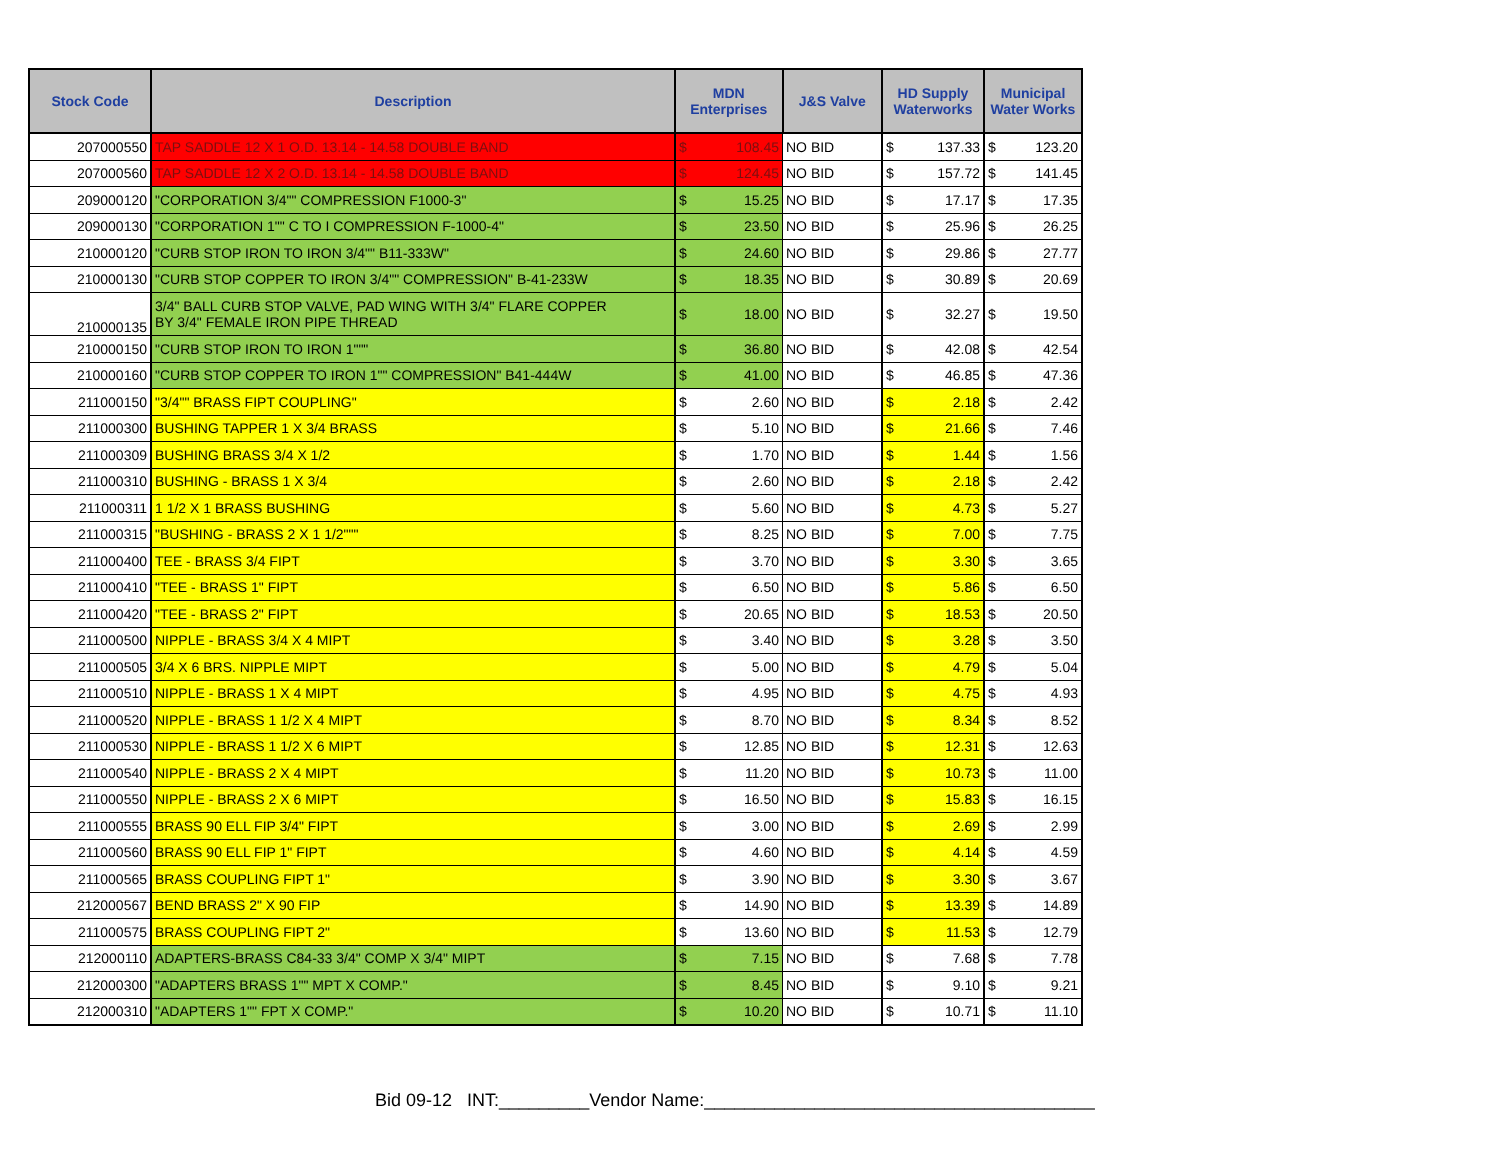| Stock Code | Description | MDN Enterprises | | J&S Valve | HD Supply Waterworks | | Municipal Water Works | |
| --- | --- | --- | --- | --- | --- | --- | --- | --- |
| 207000550 | TAP SADDLE 12 X 1 O.D. 13.14 - 14.58 DOUBLE BAND | $ | 108.45 | NO BID | $ | 137.33 | $ | 123.20 |
| 207000560 | TAP SADDLE 12 X 2 O.D. 13.14 - 14.58 DOUBLE BAND | $ | 124.45 | NO BID | $ | 157.72 | $ | 141.45 |
| 209000120 | "CORPORATION 3/4"" COMPRESSION F1000-3" | $ | 15.25 | NO BID | $ | 17.17 | $ | 17.35 |
| 209000130 | "CORPORATION 1"" C TO I COMPRESSION F-1000-4" | $ | 23.50 | NO BID | $ | 25.96 | $ | 26.25 |
| 210000120 | "CURB STOP IRON TO IRON 3/4"" B11-333W" | $ | 24.60 | NO BID | $ | 29.86 | $ | 27.77 |
| 210000130 | "CURB STOP COPPER TO IRON 3/4"" COMPRESSION" B-41-233W | $ | 18.35 | NO BID | $ | 30.89 | $ | 20.69 |
| 210000135 | 3/4" BALL CURB STOP VALVE, PAD WING WITH 3/4" FLARE COPPER BY 3/4" FEMALE IRON PIPE THREAD | $ | 18.00 | NO BID | $ | 32.27 | $ | 19.50 |
| 210000150 | "CURB STOP IRON TO IRON 1""" | $ | 36.80 | NO BID | $ | 42.08 | $ | 42.54 |
| 210000160 | "CURB STOP COPPER TO IRON 1"" COMPRESSION" B41-444W | $ | 41.00 | NO BID | $ | 46.85 | $ | 47.36 |
| 211000150 | "3/4"" BRASS FIPT COUPLING" | $ | 2.60 | NO BID | $ | 2.18 | $ | 2.42 |
| 211000300 | BUSHING TAPPER 1 X 3/4 BRASS | $ | 5.10 | NO BID | $ | 21.66 | $ | 7.46 |
| 211000309 | BUSHING BRASS 3/4 X 1/2 | $ | 1.70 | NO BID | $ | 1.44 | $ | 1.56 |
| 211000310 | BUSHING - BRASS 1 X 3/4 | $ | 2.60 | NO BID | $ | 2.18 | $ | 2.42 |
| 211000311 | 1 1/2 X 1 BRASS BUSHING | $ | 5.60 | NO BID | $ | 4.73 | $ | 5.27 |
| 211000315 | "BUSHING - BRASS 2 X 1 1/2""" | $ | 8.25 | NO BID | $ | 7.00 | $ | 7.75 |
| 211000400 | TEE - BRASS 3/4 FIPT | $ | 3.70 | NO BID | $ | 3.30 | $ | 3.65 |
| 211000410 | "TEE - BRASS 1" FIPT | $ | 6.50 | NO BID | $ | 5.86 | $ | 6.50 |
| 211000420 | "TEE - BRASS 2" FIPT | $ | 20.65 | NO BID | $ | 18.53 | $ | 20.50 |
| 211000500 | NIPPLE - BRASS 3/4 X 4 MIPT | $ | 3.40 | NO BID | $ | 3.28 | $ | 3.50 |
| 211000505 | 3/4 X 6 BRS. NIPPLE MIPT | $ | 5.00 | NO BID | $ | 4.79 | $ | 5.04 |
| 211000510 | NIPPLE - BRASS 1 X 4 MIPT | $ | 4.95 | NO BID | $ | 4.75 | $ | 4.93 |
| 211000520 | NIPPLE - BRASS 1 1/2 X 4 MIPT | $ | 8.70 | NO BID | $ | 8.34 | $ | 8.52 |
| 211000530 | NIPPLE - BRASS 1 1/2 X 6 MIPT | $ | 12.85 | NO BID | $ | 12.31 | $ | 12.63 |
| 211000540 | NIPPLE - BRASS 2 X 4 MIPT | $ | 11.20 | NO BID | $ | 10.73 | $ | 11.00 |
| 211000550 | NIPPLE - BRASS 2 X 6 MIPT | $ | 16.50 | NO BID | $ | 15.83 | $ | 16.15 |
| 211000555 | BRASS 90 ELL FIP 3/4" FIPT | $ | 3.00 | NO BID | $ | 2.69 | $ | 2.99 |
| 211000560 | BRASS 90 ELL FIP 1" FIPT | $ | 4.60 | NO BID | $ | 4.14 | $ | 4.59 |
| 211000565 | BRASS COUPLING FIPT 1" | $ | 3.90 | NO BID | $ | 3.30 | $ | 3.67 |
| 212000567 | BEND BRASS 2" X 90 FIP | $ | 14.90 | NO BID | $ | 13.39 | $ | 14.89 |
| 211000575 | BRASS COUPLING FIPT 2" | $ | 13.60 | NO BID | $ | 11.53 | $ | 12.79 |
| 212000110 | ADAPTERS-BRASS C84-33 3/4" COMP X 3/4" MIPT | $ | 7.15 | NO BID | $ | 7.68 | $ | 7.78 |
| 212000300 | "ADAPTERS BRASS 1"" MPT X COMP." | $ | 8.45 | NO BID | $ | 9.10 | $ | 9.21 |
| 212000310 | "ADAPTERS 1"" FPT X COMP." | $ | 10.20 | NO BID | $ | 10.71 | $ | 11.10 |
Bid 09-12 INT:_________Vendor Name:_______________________________________